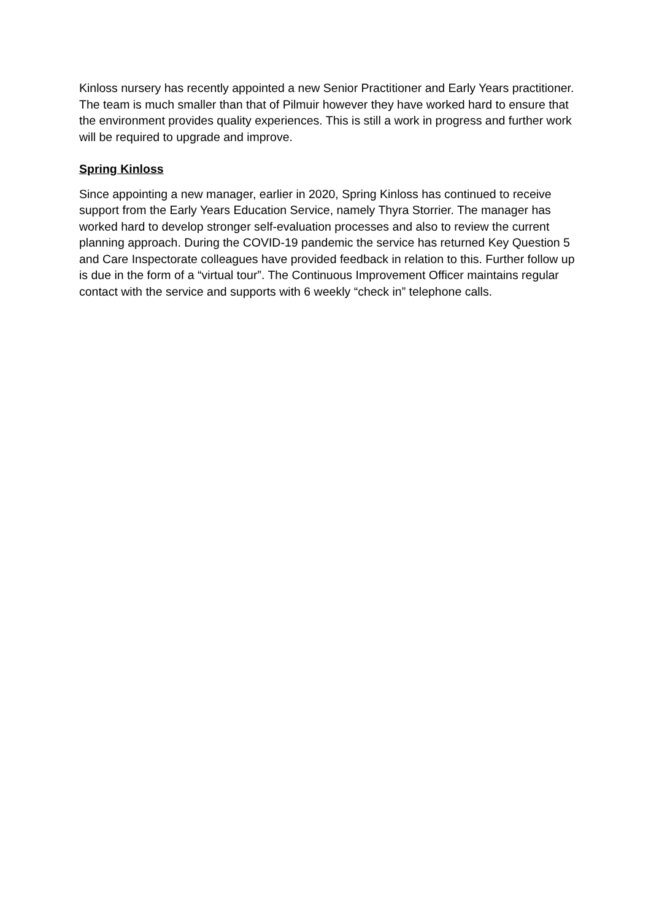Kinloss nursery has recently appointed a new Senior Practitioner and Early Years practitioner. The team is much smaller than that of Pilmuir however they have worked hard to ensure that the environment provides quality experiences. This is still a work in progress and further work will be required to upgrade and improve.
Spring Kinloss
Since appointing a new manager, earlier in 2020, Spring Kinloss has continued to receive support from the Early Years Education Service, namely Thyra Storrier. The manager has worked hard to develop stronger self-evaluation processes and also to review the current planning approach. During the COVID-19 pandemic the service has returned Key Question 5 and Care Inspectorate colleagues have provided feedback in relation to this. Further follow up is due in the form of a “virtual tour”. The Continuous Improvement Officer maintains regular contact with the service and supports with 6 weekly “check in” telephone calls.